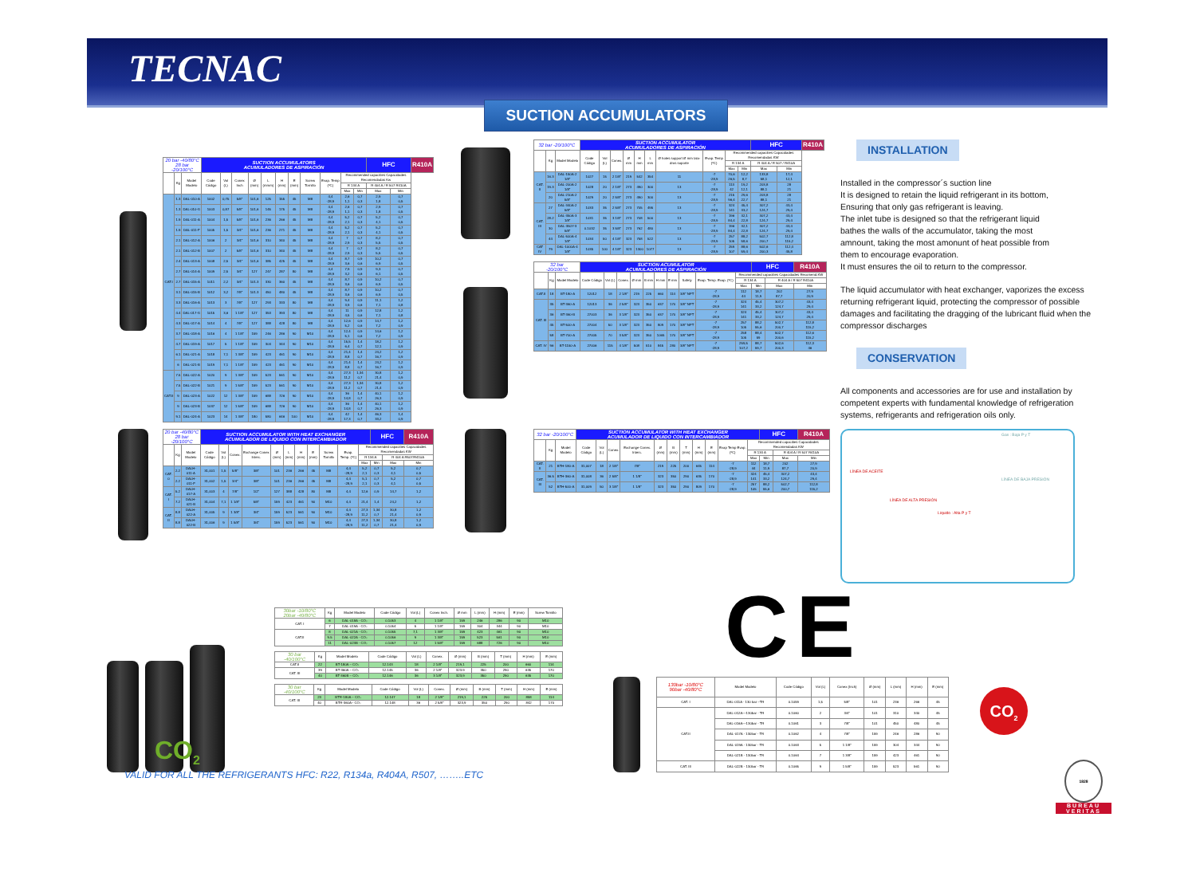TECNAC
SUCTION ACCUMULATORS
| 20 bar -40/80°C 28 bar -20/100°C | | | SUCTION ACCUMULATORS ACUMULADORES DE ASPIRACIÓN | | | | | | | | | | | HFC | | R410A |
| | Kg | Model Modelo | Code Código | Vol (L) | Conex Inch | Ø (mm) | L (mmm) | H (mm) | E (mm) | Screw Tornillo | Evap. Temp (ºC) | Recommended capacities Capacidades Recomendadas Kw | | | | |
| | | | | | | | | | | | | R 134 A | | R 404 A / R 507 R410A | | |
| | | | | | | | | | | | | Max | Min | Max | Min | |
| CAT.I | 1.3 | DAL-010-A | 1002 | 0,75 | 5/8" | 101,6 | 125 | 155 | 45 | M8 | 4,4 -28,9 | 2,6 1,1 | 0,7 0,3 | 2,9 1,8 | 0,7 0,5 | |
| | 1.3 | DAL-010-G | 1003 | 0,87 | 5/8" | 101,6 | 145 | 175 | 45 | M8 | 4,4 -28,9 | 2,6 1,1 | 0,7 0,3 | 2,9 1,8 | 0,7 0,5 | |
| | 1.9 | DAL-011-A | 1004 | 1,5 | 5/8" | 101,6 | 236 | 266 | 45 | M8 | 4,4 -28,9 | 5,2 2,1 | 0,7 0,3 | 5,2 4,1 | 0,7 0,5 | |
| | 1.9 | DAL-011-F | 1005 | 1,5 | 3/4" | 101,6 | 236 | 271 | 45 | M8 | 4,4 -28,9 | 5,2 2,1 | 0,7 0,3 | 5,2 4,1 | 0,7 0,5 | |
| | 2.1 | DAL-012-A | 1006 | 2 | 3/4" | 101,6 | 310 | 340 | 45 | M8 | 4,4 -28,9 | 7 2,9 | 0,7 0,3 | 8,2 5,5 | 0,7 0,5 | |
| | 2.1 | DAL-012-B | 1007 | 2 | 5/8" | 101,6 | 310 | 340 | 45 | M8 | 4,4 -28,9 | 7 2,9 | 0,7 0,3 | 8,2 5,5 | 0,7 0,5 | |
| | 2.4 | DAL-013-A | 1008 | 2,5 | 3/4" | 101,6 | 385 | 425 | 45 | M8 | 4,4 -28,9 | 8,7 3,6 | 0,9 0,6 | 10,2 6,9 | 0,7 0,5 | |
| | 2.7 | DAL-014-A | 1009 | 2,5 | 3/4" | 127 | 247 | 287 | 80 | M8 | 4,4 -28,9 | 7,9 3,2 | 0,9 0,6 | 9,3 6,1 | 0,7 0,5 | |
| | 2.7 | DAL-015-A | 1011 | 2,2 | 3/4" | 101.3 | 330 | 360 | 45 | M8 | 4,4 -28,9 | 8,7 3,6 | 0,9 0,6 | 10,2 6,9 | 0,7 0,5 | |
| | 3.1 | DAL-015-B | 1012 | 3,2 | 7/8" | 101.3 | 450 | 480 | 45 | M8 | 4,4 -28,9 | 8,7 3,6 | 0,9 0,6 | 10,2 6,9 | 0,7 0,5 | |
| | 3.3 | DAL-016-A | 1013 | 3 | 7/8" | 127 | 293 | 333 | 80 | M8 | 4,4 -28,9 | 9,4 3,9 | 0,9 0,6 | 11,1 7,1 | 1,2 0,8 | |
| | 4.4 | DAL-017-G | 1015 | 3,6 | 1 1/8" | 127 | 353 | 393 | 80 | M8 | 4,4 -28,9 | 11 4,5 | 0,9 0,6 | 12,8 7,1 | 1,2 0,8 | |
| | 4.3 | DAL-017-A | 1014 | 4 | 7/8" | 127 | 388 | 428 | 80 | M8 | 4,4 -28,9 | 12,6 5,2 | 0,9 0,6 | 14,7 7,2 | 1,2 0,9 | |
| | 3.7 | DAL-018-A | 1016 | 4 | 1 1/8" | 159 | 246 | 286 | 90 | M10 | 4,4 -28,9 | 12,4 5,1 | 0,9 0,6 | 14,6 7,2 | 1,2 0,9 | |
| | 4.7 | DAL-019-A | 1017 | 5 | 1 1/8" | 159 | 304 | 344 | 90 | M10 | 4,4 -28,9 | 15,5 6,4 | 1,4 0,7 | 18,2 12,1 | 1,2 0,9 | |
| | 6.1 | DAL-021-A | 1018 | 7,1 | 1 3/8" | 159 | 423 | 461 | 90 | M10 | 4,4 -28,9 | 21,4 8,8 | 1,4 0,7 | 24,2 16,7 | 1,2 0,9 | |
| | 6 | DAL-021-B | 1019 | 7,1 | 1 1/8" | 159 | 423 | 461 | 90 | M10 | 4,4 -28,9 | 21,4 8,8 | 1,4 0,7 | 24,2 16,7 | 1,2 0,9 | |
| CAT.II | 7.5 | DAL-022-A | 1020 | 9 | 1 3/8" | 159 | 523 | 561 | 90 | M10 | 4,4 -28,9 | 27,3 11,2 | 1,34 0,7 | 30,8 21,4 | 1,2 0,9 | |
| | 7.5 | DAL-022-B | 1021 | 9 | 1 5/8" | 159 | 523 | 561 | 90 | M10 | 4,4 -28,9 | 27,3 11,2 | 1,34 0,7 | 30,8 21,4 | 1,2 0,9 | |
| | 9 | DAL-023-A | 1022 | 12 | 1 3/8" | 159 | 688 | 726 | 90 | M10 | 4,4 -28,9 | 36 14,8 | 1,4 0,7 | 40,1 26,3 | 1,2 0,9 | |
| | 9 | DAL-023-B | 1037 | 12 | 1 5/8" | 159 | 688 | 726 | 90 | M10 | 4,4 -28,9 | 36 14,8 | 1,4 0,7 | 40,1 26,3 | 1,2 0,9 | |
| | 9.1 | DAL-024-A | 1023 | 14 | 1 3/8" | 180 | 580 | 646 | 100 | M10 | 4,4 -28,9 | 42 17,3 | 1,4 0,7 | 46,3 33,2 | 1,4 0,9 | |
| 32 bar -20/100°C | | | SUCTION ACCUMULATOR ACUMULADORES DE ASPIRACIÓN | | | | | | | | | | HFC | | R410A |
| | Kg | Model Modelo | Code Código | Vol (L) | Conex. | Ø mm | H mm | L mm | Ø holes support Ø mm tala-dros soporte | Evap. Temp (ºC) | Recommended capacities Capacidades Recomendadas KW | | | | |
| | | | | | | | | | | | R 134 A | | R 404 A / R 507 / R410A | | |
| | | | | | | | | | | | Max | Min | Max | Min | |
| CAT. II | 16.3 | DAL-150A-2 1/8" | 1027 | 15 | 2 1/8" | 219 | 542 | 354 | 11 | -7 -28,9 | 70,6 26,5 | 12,2 8,7 | 133,8 58,1 | 17,4 12,1 | |
| | 19.3 | DAL-200A-2 1/8" | 1028 | 20 | 2 1/8" | 273 | 490 | 300 | 13 | -7 -28,9 | 113 42 | 19,2 12,1 | 203,8 88,1 | 28 21 | |
| | 20 | DAL-210A-2 5/8" | 1029 | 20 | 2 5/8" | 273 | 490 | 300 | 13 | -7 -28,9 | 215 96,4 | 29,6 22,7 | 203,8 88,1 | 28 21 | |
| CAT. III | 27 | DAL-340A-2 5/8" | 1033 | 35 | 2 5/8" | 273 | 705 | 495 | 13 | -7 -28,9 | 324 141 | 45,4 33,2 | 307,2 124,7 | 43,4 29,4 | |
| | 28.2 | DAL-350A-3 1/8" | 1031 | 35 | 3 1/8" | 273 | 708 | 500 | 13 | -7 -28,9 | 196 84,4 | 32,1 22,8 | 307,2 124,7 | 43,4 29,4 | |
| | 30 | DAL-350Y-3 5/8" | 0.1032 | 35 | 3 5/8" | 273 | 762 | 480 | 13 | -7 -28,9 | 196 84,4 | 32,1 22,8 | 307,2 124,7 | 43,4 29,4 | |
| | 44 | DAL-500A-4 1/8" | 1034 | 50 | 4 1/8" | 323 | 758 | 522 | 13 | -7 -28,9 | 257 105 | 88,2 58,6 | 502,7 200,7 | 112,8 115,2 | |
| CAT IV | 79 | DAL-1000A-4 1/8" | 1035 | 100 | 4 1/8" | 323 | 1300 | 1077 | 13 | -7 -28,9 | 259 107 | 88,6 59,4 | 502,6 200,3 | 112,4 45,8 | |
| 32 bar -20/100°C | | | SUCTION ACUMULATOR ACUMULADORES DE ASPIRACIÓN | | | | | | | | | | HFC | | R410A |
| | Kg | Model Modelo | Code Código | Vol (L) | Conex. | Ø mm | B mm | H mm | E mm | Safety | Evap. Temp. Evap. (ºC) | Recommended capacities Capacidades Recomend.KW | | | |
| | | | | | | | | | | | | R 134 A | | R 404 A / R 507 R410A | |
| | | | | | | | | | | | | Max | Min | Max | Min |
| CAT.II | 18 | BT-180-A | 12012 | 18 | 2 1/8" | 219 | 225 | 660 | 114 | 3/8" NPT | -7 -28,9 | 112 44 | 18,7 11,9 | 202 87,7 | 27,9 20,9 |
| CAT. III | 35 | BT-360-A | 12013 | 36 | 2 5/8" | 323 | 350 | 637 | 170 | 3/8" NPT | -7 -28,9 | 324 141 | 45,4 33,2 | 307,2 124,7 | 43,4 29,4 |
| | 36 | BT-360-B | 27003 | 36 | 3 1/8" | 323 | 350 | 637 | 170 | 3/8" NPT | -7 -28,9 | 324 141 | 45,4 33,2 | 307,2 124,7 | 43,4 29,4 |
| | 45 | BT-500-A | 27004 | 50 | 3 1/8" | 323 | 350 | 809 | 170 | 3/8" NPT | -7 -28,9 | 257 105 | 88,2 55,6 | 502,7 200,7 | 112,8 115,2 |
| | 58 | BT-700-A | 27005 | 70 | 3 5/8" | 323 | 350 | 1065 | 170 | 3/8" NPT | -7 -28,9 | 258 105 | 88,4 59 | 502,7 200,6 | 112,6 115,2 |
| CAT. IV | 96 | BT-1150-A | 27006 | 115 | 4 1/8" | 508 | 510 | 845 | 280 | 3/8" NPT | -7 -28,9 | 259,5 107,2 | 88,7 59,7 | 502,6 200,3 | 112,3 46 |
INSTALLATION
Installed in the compressor´s suction line
It is designed to retain the liquid refrigerant in its bottom,
Ensuring that only gas refrigerant is leaving.
The inlet tube is designed so that the refrigerant liquid
bathes the walls of the accumulator, taking the most
amnount, taking the most amonunt of heat possible from
them to encourage evaporation.
It must ensures the oil to return to the compressor.
The liquid accumulator with heat exchanger, vaporizes the excess returning refrigerant liquid, protecting the compressor of possible damages and facilitating the dragging of the lubricant fluid when the compressor discharges
CONSERVATION
All components and accessories are for use and installation by competent experts with fundamental knowledge of refrigeration systems, refrigerants and refrigeration oils only.
| 20 bar -40/80°C 28 bar -20/100°C | | | SUCTION ACCUMULATOR WITH HEAT EXCHANGER ACUMULADOR DE LIQUIDO CON INTERCAMBIADOR | | | | | | | | | | | HFC | | R410A |
| | Kg | Model Modelo | Code Código | Vol (L) | Conex. | Exchange Conex Interc. | Ø (mm) | L (mm) | H (mm) | E (mm) | Screw Tornillo | Evap. Temp. (ºC) | Recommended capacities Capacidades Recomendadas KW | | | |
| | | | | | | | | | | | | | R 134 A | | R 404 A R507/R410A | |
| | | | | | | | | | | | | | Max | Min | Max | Min |
| CAT. 0 | 2.2 | DALH-011-A | 31,001 | 1,5 | 5/8" | 3/8" | 101 | 236 | 266 | 45 | M8 | 4,4 -28,9 | 5,2 2,1 | 0,7 0,3 | 5,2 4,1 | 0,7 0,5 |
| | 2.2 | DALH-011-F | 31,002 | 1,5 | 3/4" | 3/8" | 101 | 236 | 266 | 45 | M8 | 4,4 -28,9 | 5,1 2,1 | 0,7 0,3 | 5,2 4,1 | 0,7 0,5 |
| CAT. I | 5.2 | DALH-017-A | 31,003 | 4 | 7/8" | 1/2" | 127 | 388 | 428 | 80 | M8 | 4,4 | 12,6 | 0,9 | 14,7 | 1,2 |
| | 7.2 | DALH-021-B | 31,004 | 7,1 | 1 1/8" | 5/8" | 159 | 423 | 461 | 90 | M10 | 4,4 | 21,4 | 1,4 | 24,2 | 1,2 |
| CAT. II | 8.8 | DALH-022-A | 31,005 | 9 | 1 3/8" | 3/4" | 159 | 523 | 561 | 90 | M10 | 4,4 -28,9 | 27,3 11,2 | 1,34 0,7 | 30,8 21,4 | 1,2 0,9 |
| | 8.8 | DALH-022-B | 31,006 | 9 | 1 5/8" | 3/4" | 159 | 523 | 561 | 90 | M10 | 4,4 -28,9 | 27,3 11,2 | 1,34 0,7 | 30,8 21,4 | 1,2 0,9 |
| 32 bar -20/100°C | | | SUCTION ACCUMULATOR WITH HEAT EXCHANGER ACUMULADOR DE LIQUIDO CON INTERCAMBIADOR | | | | | | | | | | | HFC | | R410A |
| | Kg | Model Modelo | Code Código | Vol (L) | Conex. | Exchange Conex. Interc. | Ø (mm) | B (mm) | T (mm) | H (mm) | E (mm) | Evap Temp Evap. (ºC) | Recommended capacities Capacidades Recomendadas KW | | | |
| | | | | | | | | | | | | | R 134 A | | R 404 A / R 507 R410A | |
| | | | | | | | | | | | | | Max | Min | Max | Min |
| CAT. II | 21 | BTH-180-A | 31,007 | 18 | 2 1/8" | 7/8" | 219 | 225 | 200 | 645 | 114 | -7 -28,9 | 112 44 | 18,7 11,9 | 202 87,7 | 27,9 20,9 |
| CAT. III | 36.5 | BTH-360-A | 31,008 | 36 | 2 5/8" | 1 1/8" | 323 | 350 | 290 | 635 | 170 | -7 -28,9 | 324 141 | 45,4 33,2 | 307,2 124,7 | 43,4 29,4 |
| | 52 | BTH-500-A | 31,009 | 50 | 3 1/8" | 1 1/8" | 323 | 350 | 290 | 809 | 170 | -7 -28,9 | 257 105 | 88,2 55,6 | 502,7 200,7 | 112,8 115,2 |
Gas : Baja P y T
LÍNEA DE ACEITE
LÍNEA DE BAJA PRESIÓN
LÍNEA DE ALTA PRESIÓN
Liquido : Alta P y T
| 30bar -10/80°C 20bar -40/80°C | Kg | Model Modelo | Code Código | Vol (L) | Conex Inch. | Ø mm | L (mm) | H (mm) | E (mm) | Screw Tornillo |
| CAT. I | 6 | DAL-018A - CO₂ | 0.1053 | 4 | 1 1/8" | 159 | 246 | 286 | 90 | M10 |
| | 7 | DAL-019A - CO₂ | 0.1054 | 5 | 1 1/8" | 159 | 304 | 344 | 90 | M10 |
| CAT.II | 8 | DAL-021A - CO₂ | 0.1055 | 7,1 | 1 3/8" | 159 | 423 | 461 | 90 | M10 |
| | 9.5 | DAL-022A - CO₂ | 0.1056 | 9 | 1 3/8" | 159 | 523 | 561 | 90 | M10 |
| | 11 | DAL-023B - CO₂ | 0.1057 | 12 | 1 5/8" | 159 | 688 | 726 | 90 | M10 |
| 30 bar -40/100°C | Kg | Model Modelo | Code Código | Vol (L) | Conex. | Ø (mm) | B (mm) | T (mm) | H (mm) | E (mm) |
| CAT.II | 22 | BT-180A – CO₂ | 12.143 | 18 | 2 1/8" | 219,1 | 225 | 200 | 660 | 114 |
| CAT. III | 39 | BT-360A – CO₂ | 12.145 | 36 | 2 1/8" | 323.9 | 350 | 290 | 635 | 170 |
| | 40 | BT-360B – CO₂ | 12.146 | 36 | 3 1/8" | 323,9 | 350 | 290 | 635 | 170 |
| 30 bar -40/100°C | Kg | Model Modelo | Code Código | Vol (L) | Conex. | Ø (mm) | B (mm) | T (mm) | H (mm) | E (mm) |
| CAT. III | 23 | BTR-180A – CO₂ | 12.147 | 18 | 2 1/8" | 219,1 | 225 | 200 | 858 | 114 |
| | 40 | BTR-360A– CO₂ | 12.148 | 36 | 2 5/8" | 323,9 | 350 | 290 | 842 | 170 |
CE
| 130bar -10/80°C 90bar -40/80°C | Model Modelo | Code Código | Vol (L) | Conex (Inch) | Ø (mm) | L (mm) | H (mm) | E (mm) |
| CAT. I | DAL-011A - 130 bar –TR | 0.1059 | 1,5 | 5/8" | 101 | 236 | 266 | 45 |
| CAT.II | DAL-012A—130bar - TR | 0.1060 | 2 | 3/4" | 101 | 310 | 340 | 45 |
| | DAL-016A—130bar - TR | 0.1061 | 3 | 7/8" | 101 | 450 | 480 | 45 |
| | DAL-017A - 130bar - TR | 0.1062 | 4 | 7/8" | 159 | 246 | 286 | 90 |
| | DAL-019A - 130bar - TR | 0.1063 | 5 | 1 1/8" | 159 | 304 | 344 | 90 |
| | DAL-021B - 130bar - TR | 0.1064 | 7 | 1 3/8" | 159 | 423 | 461 | 90 |
| CAT. III | DAL-022B - 130bar - TR | 0.1065 | 9 | 1 5/8" | 159 | 523 | 561 | 90 |
CO<sub>2</sub>
CO<sub>2</sub>
VALID FOR ALL THE REFRIGERANTS HFC: R22, R134a, R404A, R507, ……..ETC
1828
BUREAU
VERITAS